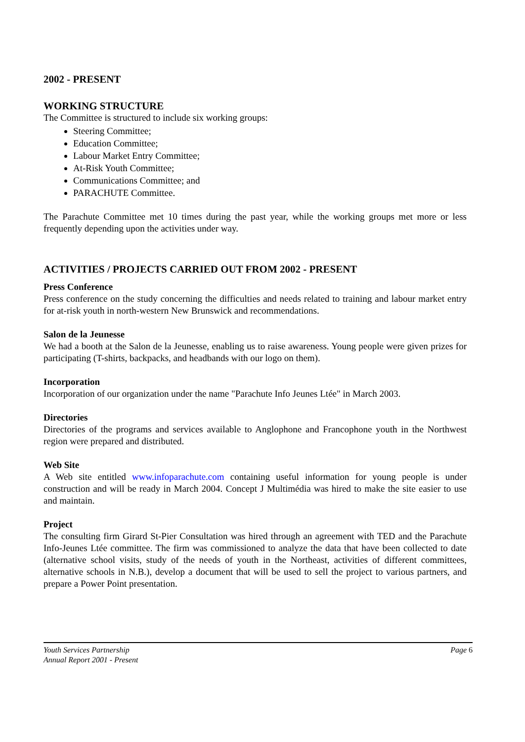2002 - PRESENT
WORKING STRUCTURE
The Committee is structured to include six working groups:
Steering Committee;
Education Committee;
Labour Market Entry Committee;
At-Risk Youth Committee;
Communications Committee; and
PARACHUTE Committee.
The Parachute Committee met 10 times during the past year, while the working groups met more or less frequently depending upon the activities under way.
ACTIVITIES / PROJECTS CARRIED OUT FROM 2002 - PRESENT
Press Conference
Press conference on the study concerning the difficulties and needs related to training and labour market entry for at-risk youth in north-western New Brunswick and recommendations.
Salon de la Jeunesse
We had a booth at the Salon de la Jeunesse, enabling us to raise awareness. Young people were given prizes for participating (T-shirts, backpacks, and headbands with our logo on them).
Incorporation
Incorporation of our organization under the name "Parachute Info Jeunes Ltée" in March 2003.
Directories
Directories of the programs and services available to Anglophone and Francophone youth in the Northwest region were prepared and distributed.
Web Site
A Web site entitled www.infoparachute.com containing useful information for young people is under construction and will be ready in March 2004. Concept J Multimédia was hired to make the site easier to use and maintain.
Project
The consulting firm Girard St-Pier Consultation was hired through an agreement with TED and the Parachute Info-Jeunes Ltée committee. The firm was commissioned to analyze the data that have been collected to date (alternative school visits, study of the needs of youth in the Northeast, activities of different committees, alternative schools in N.B.), develop a document that will be used to sell the project to various partners, and prepare a Power Point presentation.
Youth Services Partnership
Annual Report 2001 - Present
Page 6